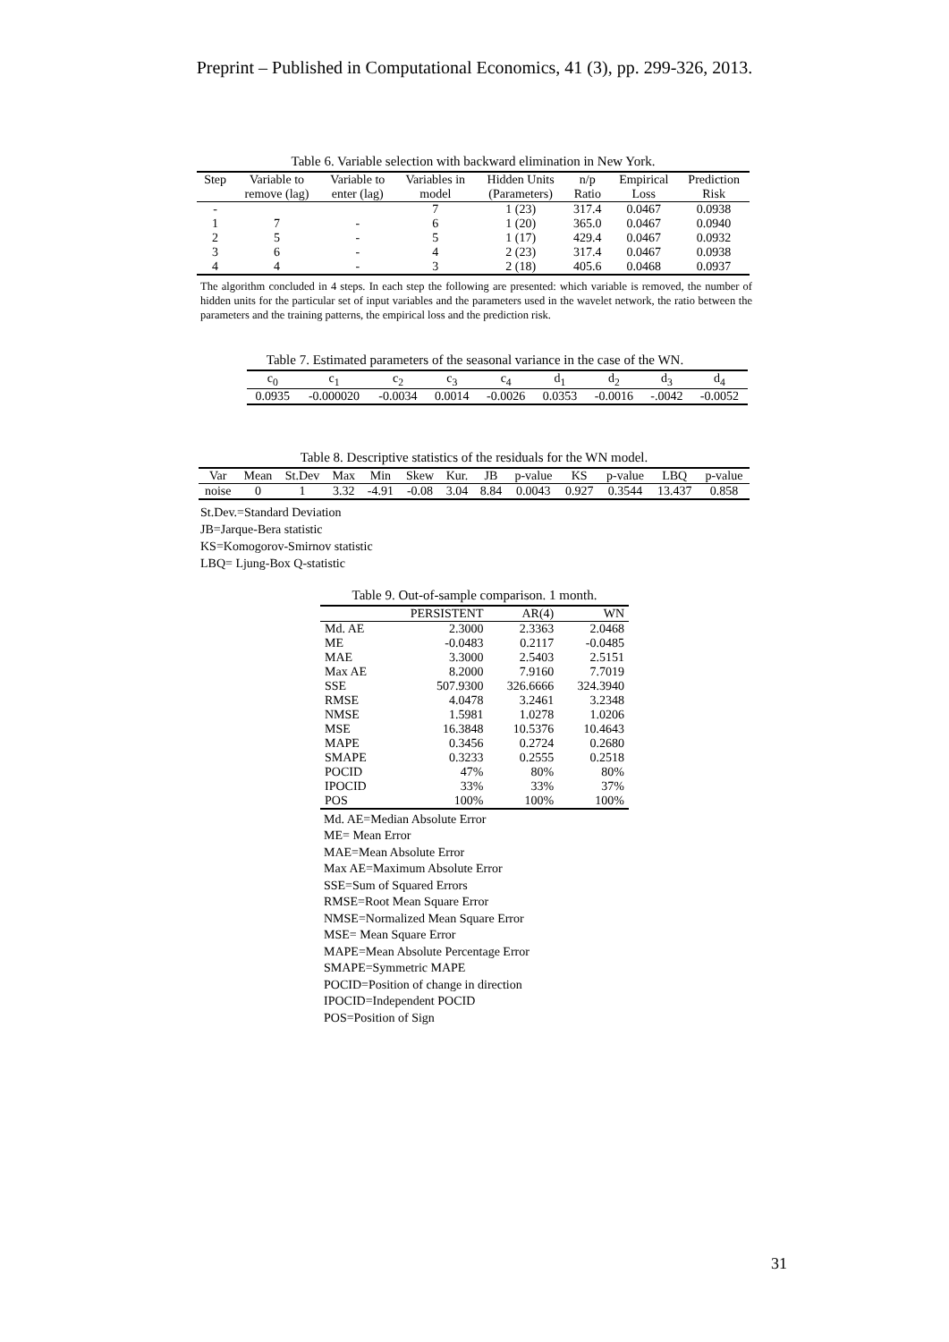Preprint – Published in Computational Economics, 41 (3), pp. 299-326, 2013.
Table 6. Variable selection with backward elimination in New York.
| Step | Variable to | Variable to | Variables in | Hidden Units | n/p | Empirical | Prediction |
| --- | --- | --- | --- | --- | --- | --- | --- |
| | remove (lag) | enter (lag) | model | (Parameters) | Ratio | Loss | Risk |
| - | | | 7 | 1 (23) | 317.4 | 0.0467 | 0.0938 |
| 1 | 7 | - | 6 | 1 (20) | 365.0 | 0.0467 | 0.0940 |
| 2 | 5 | - | 5 | 1 (17) | 429.4 | 0.0467 | 0.0932 |
| 3 | 6 | - | 4 | 2 (23) | 317.4 | 0.0467 | 0.0938 |
| 4 | 4 | - | 3 | 2 (18) | 405.6 | 0.0468 | 0.0937 |
The algorithm concluded in 4 steps. In each step the following are presented: which variable is removed, the number of hidden units for the particular set of input variables and the parameters used in the wavelet network, the ratio between the parameters and the training patterns, the empirical loss and the prediction risk.
Table 7. Estimated parameters of the seasonal variance in the case of the WN.
| c<sub>0</sub> | c<sub>1</sub> | c<sub>2</sub> | c<sub>3</sub> | c<sub>4</sub> | d<sub>1</sub> | d<sub>2</sub> | d<sub>3</sub> | d<sub>4</sub> |
| --- | --- | --- | --- | --- | --- | --- | --- | --- |
| 0.0935 | -0.000020 | -0.0034 | 0.0014 | -0.0026 | 0.0353 | -0.0016 | -.0042 | -0.0052 |
Table 8. Descriptive statistics of the residuals for the WN model.
| Var | Mean | St.Dev | Max | Min | Skew | Kur. | JB | p-value | KS | p-value | LBQ | p-value |
| --- | --- | --- | --- | --- | --- | --- | --- | --- | --- | --- | --- | --- |
| noise | 0 | 1 | 3.32 | -4.91 | -0.08 | 3.04 | 8.84 | 0.0043 | 0.927 | 0.3544 | 13.437 | 0.858 |
St.Dev.=Standard Deviation
JB=Jarque-Bera statistic
KS=Komogorov-Smirnov statistic
LBQ= Ljung-Box Q-statistic
Table 9. Out-of-sample comparison. 1 month.
| | PERSISTENT | AR(4) | WN |
| --- | --- | --- | --- |
| Md. AE | 2.3000 | 2.3363 | 2.0468 |
| ME | -0.0483 | 0.2117 | -0.0485 |
| MAE | 3.3000 | 2.5403 | 2.5151 |
| Max AE | 8.2000 | 7.9160 | 7.7019 |
| SSE | 507.9300 | 326.6666 | 324.3940 |
| RMSE | 4.0478 | 3.2461 | 3.2348 |
| NMSE | 1.5981 | 1.0278 | 1.0206 |
| MSE | 16.3848 | 10.5376 | 10.4643 |
| MAPE | 0.3456 | 0.2724 | 0.2680 |
| SMAPE | 0.3233 | 0.2555 | 0.2518 |
| POCID | 47% | 80% | 80% |
| IPOCID | 33% | 33% | 37% |
| POS | 100% | 100% | 100% |
Md. AE=Median Absolute Error
ME= Mean Error
MAE=Mean Absolute Error
Max AE=Maximum Absolute Error
SSE=Sum of Squared Errors
RMSE=Root Mean Square Error
NMSE=Normalized Mean Square Error
MSE= Mean Square Error
MAPE=Mean Absolute Percentage Error
SMAPE=Symmetric MAPE
POCID=Position of change in direction
IPOCID=Independent POCID
POS=Position of Sign
31